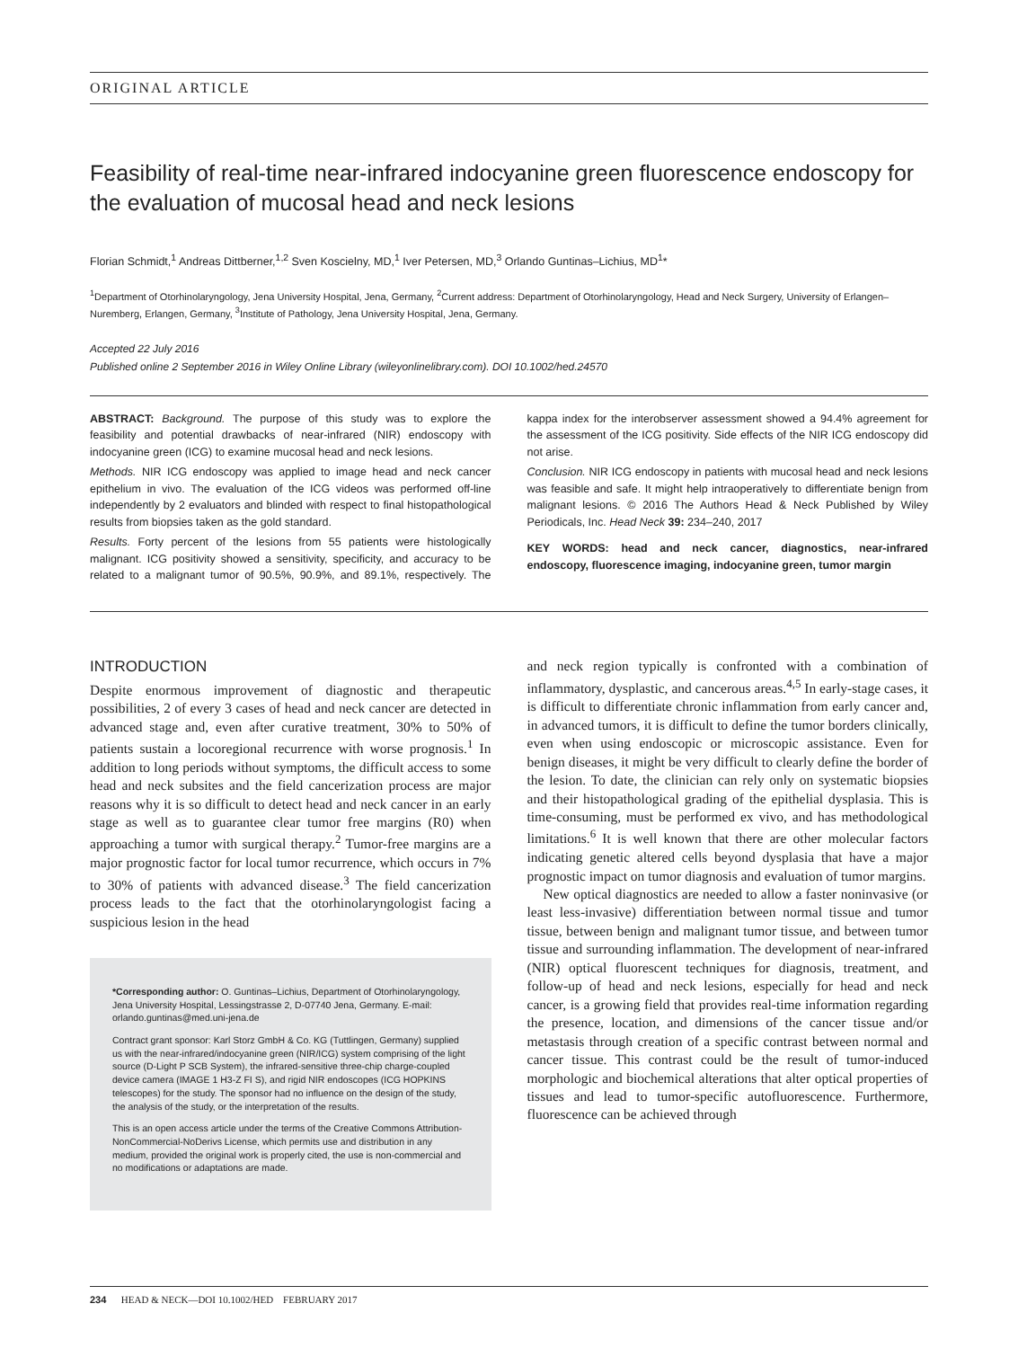ORIGINAL ARTICLE
Feasibility of real-time near-infrared indocyanine green fluorescence endoscopy for the evaluation of mucosal head and neck lesions
Florian Schmidt,<sup>1</sup> Andreas Dittberner,<sup>1,2</sup> Sven Koscielny, MD,<sup>1</sup> Iver Petersen, MD,<sup>3</sup> Orlando Guntinas–Lichius, MD<sup>1</sup>*
<sup>1</sup> Department of Otorhinolaryngology, Jena University Hospital, Jena, Germany, <sup>2</sup>Current address: Department of Otorhinolaryngology, Head and Neck Surgery, University of Erlangen–Nuremberg, Erlangen, Germany, <sup>3</sup>Institute of Pathology, Jena University Hospital, Jena, Germany.
Accepted 22 July 2016
Published online 2 September 2016 in Wiley Online Library (wileyonlinelibrary.com). DOI 10.1002/hed.24570
ABSTRACT: Background. The purpose of this study was to explore the feasibility and potential drawbacks of near-infrared (NIR) endoscopy with indocyanine green (ICG) to examine mucosal head and neck lesions.
Methods. NIR ICG endoscopy was applied to image head and neck cancer epithelium in vivo. The evaluation of the ICG videos was performed off-line independently by 2 evaluators and blinded with respect to final histopathological results from biopsies taken as the gold standard.
Results. Forty percent of the lesions from 55 patients were histologically malignant. ICG positivity showed a sensitivity, specificity, and accuracy to be related to a malignant tumor of 90.5%, 90.9%, and 89.1%, respectively. The kappa index for the interobserver assessment showed a 94.4% agreement for the assessment of the ICG positivity. Side effects of the NIR ICG endoscopy did not arise.
Conclusion. NIR ICG endoscopy in patients with mucosal head and neck lesions was feasible and safe. It might help intraoperatively to differentiate benign from malignant lesions. © 2016 The Authors Head & Neck Published by Wiley Periodicals, Inc. Head Neck 39: 234–240, 2017
KEY WORDS: head and neck cancer, diagnostics, near-infrared endoscopy, fluorescence imaging, indocyanine green, tumor margin
INTRODUCTION
Despite enormous improvement of diagnostic and therapeutic possibilities, 2 of every 3 cases of head and neck cancer are detected in advanced stage and, even after curative treatment, 30% to 50% of patients sustain a locoregional recurrence with worse prognosis.<sup>1</sup> In addition to long periods without symptoms, the difficult access to some head and neck subsites and the field cancerization process are major reasons why it is so difficult to detect head and neck cancer in an early stage as well as to guarantee clear tumor free margins (R0) when approaching a tumor with surgical therapy.<sup>2</sup> Tumor-free margins are a major prognostic factor for local tumor recurrence, which occurs in 7% to 30% of patients with advanced disease.<sup>3</sup> The field cancerization process leads to the fact that the otorhinolaryngologist facing a suspicious lesion in the head
*Corresponding author: O. Guntinas–Lichius, Department of Otorhinolaryngology, Jena University Hospital, Lessingstrasse 2, D-07740 Jena, Germany. E-mail: orlando.guntinas@med.uni-jena.de
Contract grant sponsor: Karl Storz GmbH & Co. KG (Tuttlingen, Germany) supplied us with the near-infrared/indocyanine green (NIR/ICG) system comprising of the light source (D-Light P SCB System), the infrared-sensitive three-chip charge-coupled device camera (IMAGE 1 H3-Z FI S), and rigid NIR endoscopes (ICG HOPKINS telescopes) for the study. The sponsor had no influence on the design of the study, the analysis of the study, or the interpretation of the results.
This is an open access article under the terms of the Creative Commons Attribution-NonCommercial-NoDerivs License, which permits use and distribution in any medium, provided the original work is properly cited, the use is non-commercial and no modifications or adaptations are made.
and neck region typically is confronted with a combination of inflammatory, dysplastic, and cancerous areas.<sup>4,5</sup> In early-stage cases, it is difficult to differentiate chronic inflammation from early cancer and, in advanced tumors, it is difficult to define the tumor borders clinically, even when using endoscopic or microscopic assistance. Even for benign diseases, it might be very difficult to clearly define the border of the lesion. To date, the clinician can rely only on systematic biopsies and their histopathological grading of the epithelial dysplasia. This is time-consuming, must be performed ex vivo, and has methodological limitations.<sup>6</sup> It is well known that there are other molecular factors indicating genetic altered cells beyond dysplasia that have a major prognostic impact on tumor diagnosis and evaluation of tumor margins.
New optical diagnostics are needed to allow a faster noninvasive (or least less-invasive) differentiation between normal tissue and tumor tissue, between benign and malignant tumor tissue, and between tumor tissue and surrounding inflammation. The development of near-infrared (NIR) optical fluorescent techniques for diagnosis, treatment, and follow-up of head and neck lesions, especially for head and neck cancer, is a growing field that provides real-time information regarding the presence, location, and dimensions of the cancer tissue and/or metastasis through creation of a specific contrast between normal and cancer tissue. This contrast could be the result of tumor-induced morphologic and biochemical alterations that alter optical properties of tissues and lead to tumor-specific autofluorescence. Furthermore, fluorescence can be achieved through
234 HEAD & NECK—DOI 10.1002/HED FEBRUARY 2017